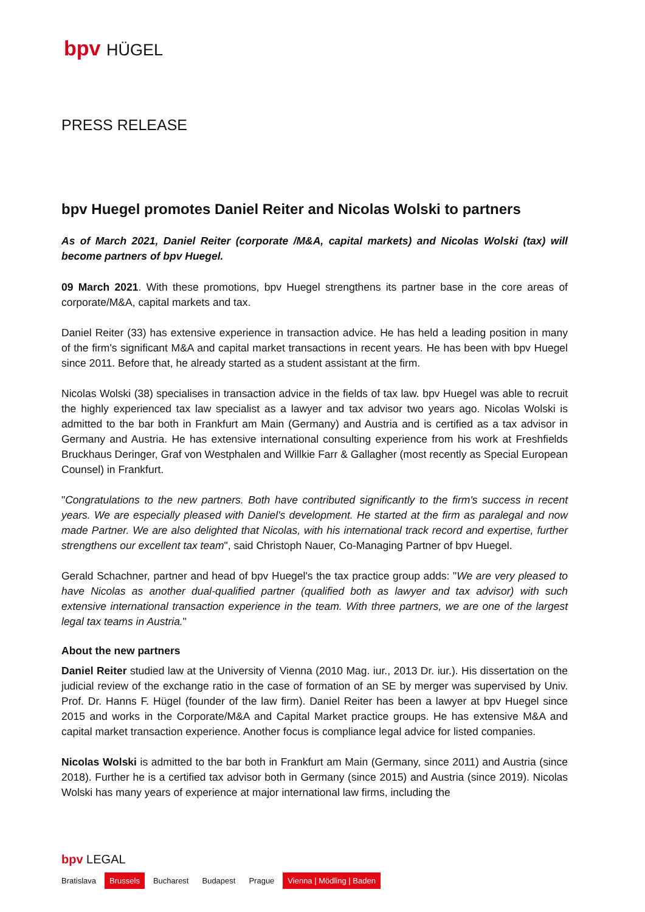bpv HÜGEL
PRESS RELEASE
bpv Huegel promotes Daniel Reiter and Nicolas Wolski to partners
As of March 2021, Daniel Reiter (corporate /M&A, capital markets) and Nicolas Wolski (tax) will become partners of bpv Huegel.
09 March 2021. With these promotions, bpv Huegel strengthens its partner base in the core areas of corporate/M&A, capital markets and tax.
Daniel Reiter (33) has extensive experience in transaction advice. He has held a leading position in many of the firm's significant M&A and capital market transactions in recent years. He has been with bpv Huegel since 2011. Before that, he already started as a student assistant at the firm.
Nicolas Wolski (38) specialises in transaction advice in the fields of tax law. bpv Huegel was able to recruit the highly experienced tax law specialist as a lawyer and tax advisor two years ago. Nicolas Wolski is admitted to the bar both in Frankfurt am Main (Germany) and Austria and is certified as a tax advisor in Germany and Austria. He has extensive international consulting experience from his work at Freshfields Bruckhaus Deringer, Graf von Westphalen and Willkie Farr & Gallagher (most recently as Special European Counsel) in Frankfurt.
"Congratulations to the new partners. Both have contributed significantly to the firm's success in recent years. We are especially pleased with Daniel's development. He started at the firm as paralegal and now made Partner. We are also delighted that Nicolas, with his international track record and expertise, further strengthens our excellent tax team", said Christoph Nauer, Co-Managing Partner of bpv Huegel.
Gerald Schachner, partner and head of bpv Huegel's the tax practice group adds: "We are very pleased to have Nicolas as another dual-qualified partner (qualified both as lawyer and tax advisor) with such extensive international transaction experience in the team. With three partners, we are one of the largest legal tax teams in Austria."
About the new partners
Daniel Reiter studied law at the University of Vienna (2010 Mag. iur., 2013 Dr. iur.). His dissertation on the judicial review of the exchange ratio in the case of formation of an SE by merger was supervised by Univ. Prof. Dr. Hanns F. Hügel (founder of the law firm). Daniel Reiter has been a lawyer at bpv Huegel since 2015 and works in the Corporate/M&A and Capital Market practice groups. He has extensive M&A and capital market transaction experience. Another focus is compliance legal advice for listed companies.
Nicolas Wolski is admitted to the bar both in Frankfurt am Main (Germany, since 2011) and Austria (since 2018). Further he is a certified tax advisor both in Germany (since 2015) and Austria (since 2019). Nicolas Wolski has many years of experience at major international law firms, including the
bpv LEGAL
Bratislava Brussels Bucharest Budapest Prague Vienna | Mödling | Baden